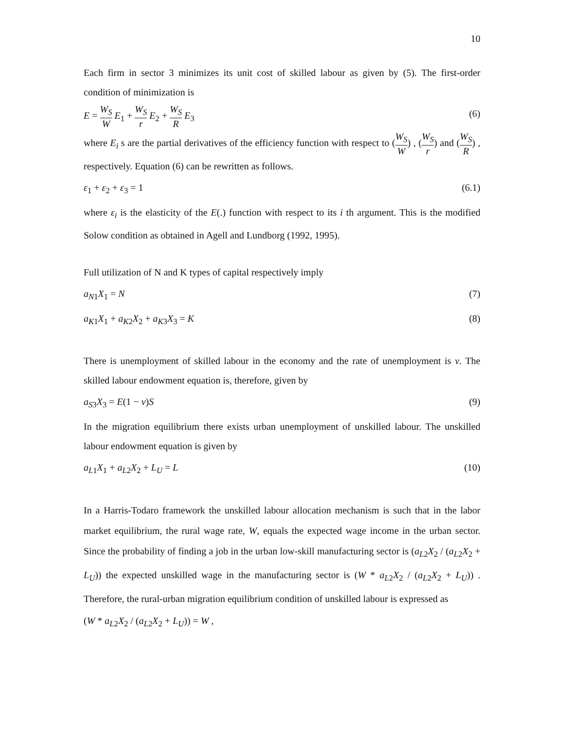10
Each firm in sector 3 minimizes its unit cost of skilled labour as given by (5). The first-order condition of minimization is
E = W<sub>S</sub> W E<sub>1</sub> + W<sub>S</sub> r E<sub>2</sub> + W<sub>S</sub> R E<sub>3</sub> (6)
where E<sub>i</sub> s are the partial derivatives of the efficiency function with respect to (W<sub>S</sub> W) , (W<sub>S</sub> r) and (W<sub>S</sub> R) , respectively. Equation (6) can be rewritten as follows.
ε<sub>1</sub> + ε<sub>2</sub> + ε<sub>3</sub> = 1 (6.1)
where ε<sub>i</sub> is the elasticity of the E(.) function with respect to its i th argument. This is the modified Solow condition as obtained in Agell and Lundborg (1992, 1995).
Full utilization of N and K types of capital respectively imply
a<sub>N1</sub>X<sub>1</sub> = N (7)
a<sub>K1</sub>X<sub>1</sub> + a<sub>K2</sub>X<sub>2</sub> + a<sub>K3</sub>X<sub>3</sub> = K (8)
There is unemployment of skilled labour in the economy and the rate of unemployment is v. The skilled labour endowment equation is, therefore, given by
a<sub>S3</sub>X<sub>3</sub> = E(1 − v)S (9)
In the migration equilibrium there exists urban unemployment of unskilled labour. The unskilled labour endowment equation is given by
a<sub>L1</sub>X<sub>1</sub> + a<sub>L2</sub>X<sub>2</sub> + L<sub>U</sub> = L (10)
In a Harris-Todaro framework the unskilled labour allocation mechanism is such that in the labor market equilibrium, the rural wage rate, W, equals the expected wage income in the urban sector. Since the probability of finding a job in the urban low-skill manufacturing sector is (a<sub>L2</sub>X<sub>2</sub> / (a<sub>L2</sub>X<sub>2</sub> + L<sub>U</sub>)) the expected unskilled wage in the manufacturing sector is (W * a<sub>L2</sub>X<sub>2</sub> / (a<sub>L2</sub>X<sub>2</sub> + L<sub>U</sub>)) . Therefore, the rural-urban migration equilibrium condition of unskilled labour is expressed as
(W * a<sub>L2</sub>X<sub>2</sub> / (a<sub>L2</sub>X<sub>2</sub> + L<sub>U</sub>)) = W ,